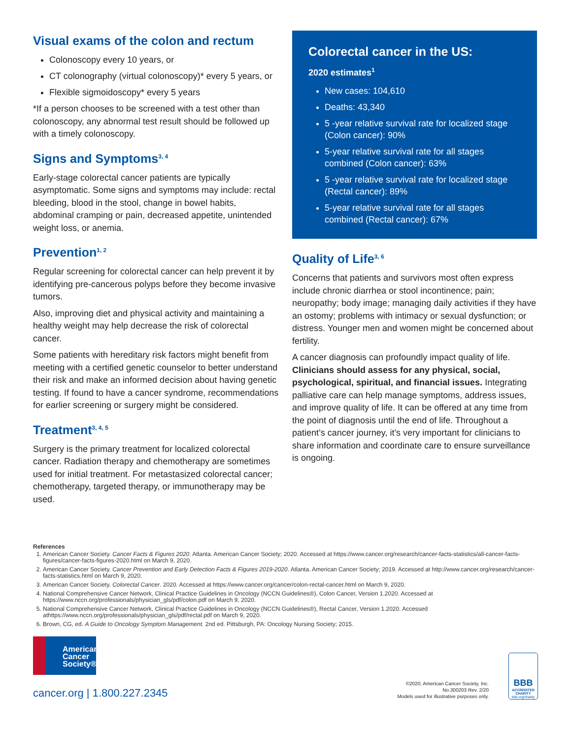Visual exams of the colon and rectum
Colonoscopy every 10 years, or
CT colonography (virtual colonoscopy)* every 5 years, or
Flexible sigmoidoscopy* every 5 years
*If a person chooses to be screened with a test other than colonoscopy, any abnormal test result should be followed up with a timely colonoscopy.
Signs and Symptoms<sup>3, 4</sup>
Early-stage colorectal cancer patients are typically asymptomatic. Some signs and symptoms may include: rectal bleeding, blood in the stool, change in bowel habits, abdominal cramping or pain, decreased appetite, unintended weight loss, or anemia.
Prevention<sup>1, 2</sup>
Regular screening for colorectal cancer can help prevent it by identifying pre-cancerous polyps before they become invasive tumors.
Also, improving diet and physical activity and maintaining a healthy weight may help decrease the risk of colorectal cancer.
Some patients with hereditary risk factors might benefit from meeting with a certified genetic counselor to better understand their risk and make an informed decision about having genetic testing. If found to have a cancer syndrome, recommendations for earlier screening or surgery might be considered.
Treatment<sup>3, 4, 5</sup>
Surgery is the primary treatment for localized colorectal cancer. Radiation therapy and chemotherapy are sometimes used for initial treatment. For metastasized colorectal cancer; chemotherapy, targeted therapy, or immunotherapy may be used.
Colorectal cancer in the US:
2020 estimates<sup>1</sup>
New cases: 104,610
Deaths: 43,340
5 -year relative survival rate for localized stage (Colon cancer): 90%
5-year relative survival rate for all stages combined (Colon cancer): 63%
5 -year relative survival rate for localized stage (Rectal cancer): 89%
5-year relative survival rate for all stages combined (Rectal cancer): 67%
Quality of Life<sup>3, 6</sup>
Concerns that patients and survivors most often express include chronic diarrhea or stool incontinence; pain; neuropathy; body image; managing daily activities if they have an ostomy; problems with intimacy or sexual dysfunction; or distress. Younger men and women might be concerned about fertility.
A cancer diagnosis can profoundly impact quality of life. Clinicians should assess for any physical, social, psychological, spiritual, and financial issues. Integrating palliative care can help manage symptoms, address issues, and improve quality of life. It can be offered at any time from the point of diagnosis until the end of life. Throughout a patient’s cancer journey, it’s very important for clinicians to share information and coordinate care to ensure surveillance is ongoing.
References
1. American Cancer Society. Cancer Facts & Figures 2020. Atlanta. American Cancer Society; 2020. Accessed at https://www.cancer.org/research/cancer-facts-statistics/all-cancer-facts-figures/cancer-facts-figures-2020.html on March 9, 2020.
2. American Cancer Society. Cancer Prevention and Early Detection Facts & Figures 2019-2020. Atlanta. American Cancer Society; 2019. Accessed at http://www.cancer.org/research/cancer-facts-statistics.html on March 9, 2020.
3. American Cancer Society. Colorectal Cancer. 2020. Accessed at https://www.cancer.org/cancer/colon-rectal-cancer.html on March 9, 2020.
4. National Comprehensive Cancer Network, Clinical Practice Guidelines in Oncology (NCCN Guidelines®), Colon Cancer, Version 1.2020. Accessed at https://www.nccn.org/professionals/physician_gls/pdf/colon.pdf on March 9, 2020.
5. National Comprehensive Cancer Network, Clinical Practice Guidelines in Oncology (NCCN Guidelines®), Rectal Cancer, Version 1.2020. Accessed athttps://www.nccn.org/professionals/physician_gls/pdf/rectal.pdf on March 9, 2020.
6. Brown, CG, ed. A Guide to Oncology Symptom Management. 2nd ed. Pittsburgh, PA: Oncology Nursing Society; 2015.
American Cancer Society®
cancer.org | 1.800.227.2345
©2020, American Cancer Society, Inc.
No.300203 Rev. 2/20
Models used for illustrative purposes only.
BBB
ACCREDITED CHARITY
bbb.org/charity